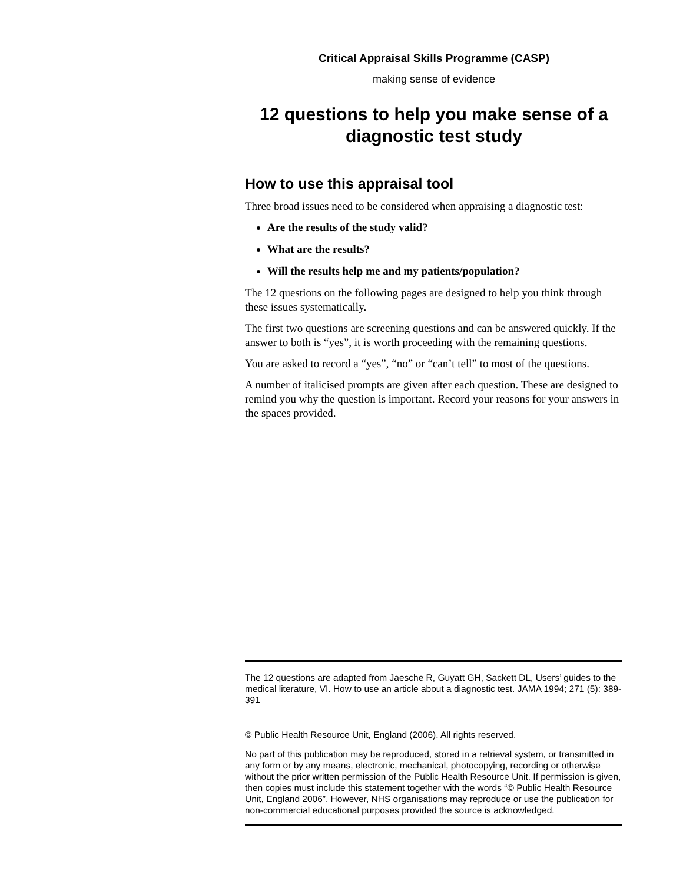Critical Appraisal Skills Programme (CASP)
making sense of evidence
12 questions to help you make sense of a diagnostic test study
How to use this appraisal tool
Three broad issues need to be considered when appraising a diagnostic test:
Are the results of the study valid?
What are the results?
Will the results help me and my patients/population?
The 12 questions on the following pages are designed to help you think through these issues systematically.
The first two questions are screening questions and can be answered quickly. If the answer to both is “yes”, it is worth proceeding with the remaining questions.
You are asked to record a “yes”, “no” or “can’t tell” to most of the questions.
A number of italicised prompts are given after each question. These are designed to remind you why the question is important. Record your reasons for your answers in the spaces provided.
The 12 questions are adapted from Jaesche R, Guyatt GH, Sackett DL, Users’ guides to the medical literature, VI. How to use an article about a diagnostic test. JAMA 1994; 271 (5): 389-391
© Public Health Resource Unit, England (2006). All rights reserved.
No part of this publication may be reproduced, stored in a retrieval system, or transmitted in any form or by any means, electronic, mechanical, photocopying, recording or otherwise without the prior written permission of the Public Health Resource Unit. If permission is given, then copies must include this statement together with the words “© Public Health Resource Unit, England 2006”. However, NHS organisations may reproduce or use the publication for non-commercial educational purposes provided the source is acknowledged.